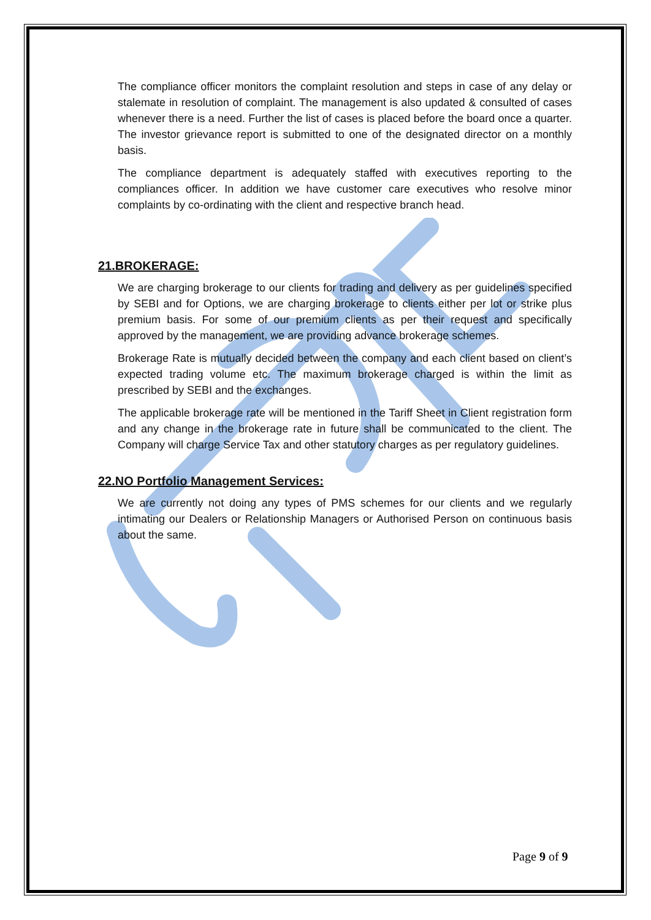The compliance officer monitors the complaint resolution and steps in case of any delay or stalemate in resolution of complaint. The management is also updated & consulted of cases whenever there is a need. Further the list of cases is placed before the board once a quarter. The investor grievance report is submitted to one of the designated director on a monthly basis.
The compliance department is adequately staffed with executives reporting to the compliances officer. In addition we have customer care executives who resolve minor complaints by co-ordinating with the client and respective branch head.
21.BROKERAGE:
We are charging brokerage to our clients for trading and delivery as per guidelines specified by SEBI and for Options, we are charging brokerage to clients either per lot or strike plus premium basis. For some of our premium clients as per their request and specifically approved by the management, we are providing advance brokerage schemes.
Brokerage Rate is mutually decided between the company and each client based on client’s expected trading volume etc. The maximum brokerage charged is within the limit as prescribed by SEBI and the exchanges.
The applicable brokerage rate will be mentioned in the Tariff Sheet in Client registration form and any change in the brokerage rate in future shall be communicated to the client. The Company will charge Service Tax and other statutory charges as per regulatory guidelines.
22.NO Portfolio Management Services:
We are currently not doing any types of PMS schemes for our clients and we regularly intimating our Dealers or Relationship Managers or Authorised Person on continuous basis about the same.
Page 9 of 9